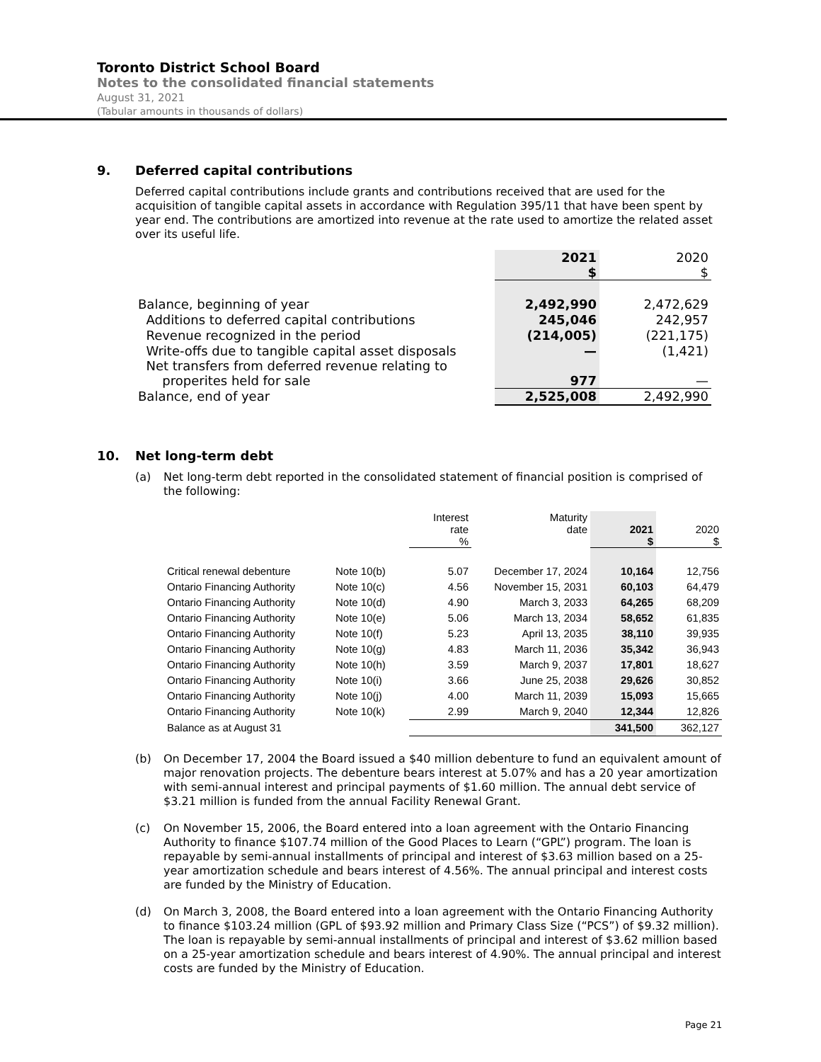Toronto District School Board
Notes to the consolidated financial statements
August 31, 2021
(Tabular amounts in thousands of dollars)
9. Deferred capital contributions
Deferred capital contributions include grants and contributions received that are used for the acquisition of tangible capital assets in accordance with Regulation 395/11 that have been spent by year end. The contributions are amortized into revenue at the rate used to amortize the related asset over its useful life.
| | 2021 $ | 2020 $ |
| Balance, beginning of year | 2,492,990 | 2,472,629 |
| Additions to deferred capital contributions | 245,046 | 242,957 |
| Revenue recognized in the period | (214,005) | (221,175) |
| Write-offs due to tangible capital asset disposals | — | (1,421) |
| Net transfers from deferred revenue relating to properites held for sale | 977 | — |
| Balance, end of year | 2,525,008 | 2,492,990 |
10. Net long-term debt
(a) Net long-term debt reported in the consolidated statement of financial position is comprised of the following:
| | | Interest rate % | Maturity date | 2021 $ | 2020 $ |
| Critical renewal debenture | Note 10(b) | 5.07 | December 17, 2024 | 10,164 | 12,756 |
| Ontario Financing Authority | Note 10(c) | 4.56 | November 15, 2031 | 60,103 | 64,479 |
| Ontario Financing Authority | Note 10(d) | 4.90 | March 3, 2033 | 64,265 | 68,209 |
| Ontario Financing Authority | Note 10(e) | 5.06 | March 13, 2034 | 58,652 | 61,835 |
| Ontario Financing Authority | Note 10(f) | 5.23 | April 13, 2035 | 38,110 | 39,935 |
| Ontario Financing Authority | Note 10(g) | 4.83 | March 11, 2036 | 35,342 | 36,943 |
| Ontario Financing Authority | Note 10(h) | 3.59 | March 9, 2037 | 17,801 | 18,627 |
| Ontario Financing Authority | Note 10(i) | 3.66 | June 25, 2038 | 29,626 | 30,852 |
| Ontario Financing Authority | Note 10(j) | 4.00 | March 11, 2039 | 15,093 | 15,665 |
| Ontario Financing Authority | Note 10(k) | 2.99 | March 9, 2040 | 12,344 | 12,826 |
| Balance as at August 31 | | | | 341,500 | 362,127 |
(b) On December 17, 2004 the Board issued a $40 million debenture to fund an equivalent amount of major renovation projects. The debenture bears interest at 5.07% and has a 20 year amortization with semi-annual interest and principal payments of $1.60 million. The annual debt service of $3.21 million is funded from the annual Facility Renewal Grant.
(c) On November 15, 2006, the Board entered into a loan agreement with the Ontario Financing Authority to finance $107.74 million of the Good Places to Learn (“GPL”) program. The loan is repayable by semi-annual installments of principal and interest of $3.63 million based on a 25-year amortization schedule and bears interest of 4.56%. The annual principal and interest costs are funded by the Ministry of Education.
(d) On March 3, 2008, the Board entered into a loan agreement with the Ontario Financing Authority to finance $103.24 million (GPL of $93.92 million and Primary Class Size (“PCS”) of $9.32 million). The loan is repayable by semi-annual installments of principal and interest of $3.62 million based on a 25-year amortization schedule and bears interest of 4.90%. The annual principal and interest costs are funded by the Ministry of Education.
Page 21